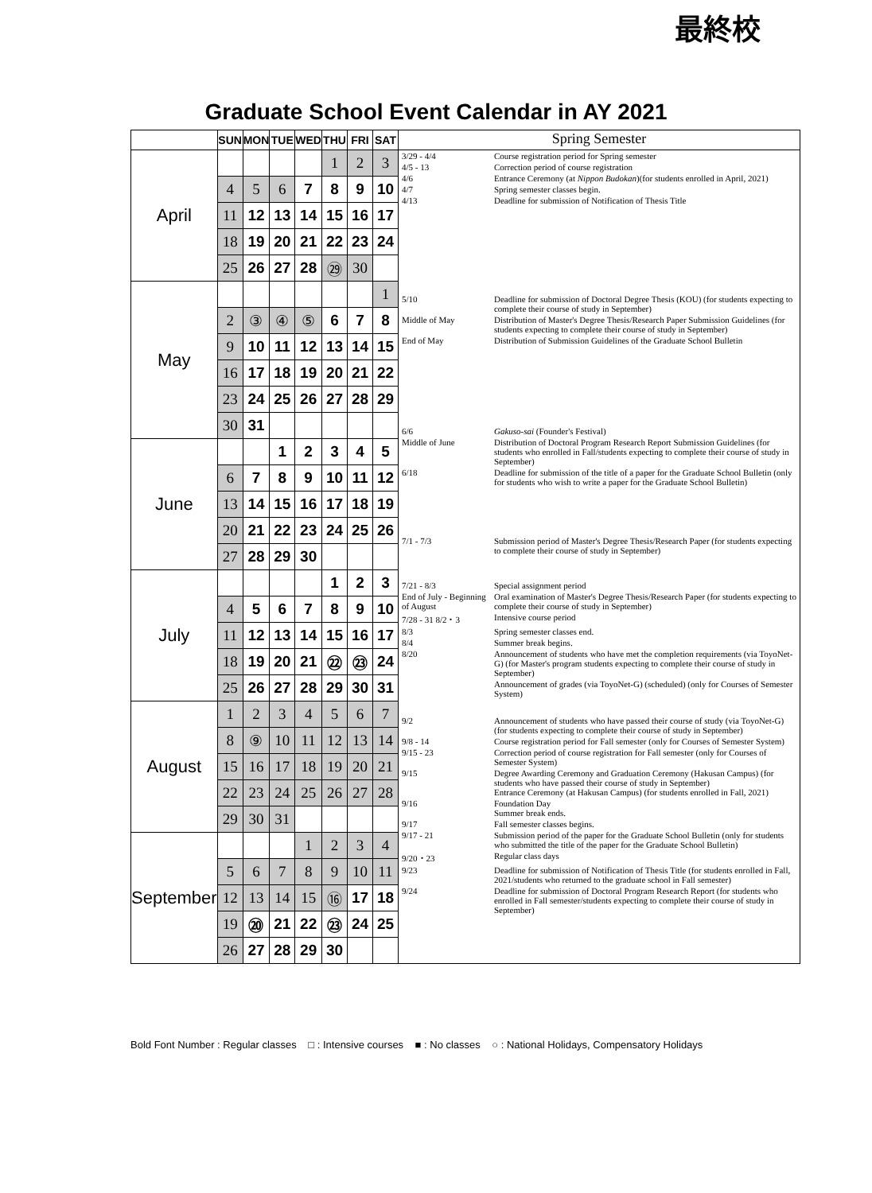最終校
Graduate School Event Calendar in AY 2021
| | SUN | MON | TUE | WED | THU | FRI | SAT |
| --- | --- | --- | --- | --- | --- | --- | --- |
| April | | | | | 1 | 2 | 3 |
| | 4 | 5 | 6 | 7 | 8 | 9 | 10 |
| | 11 | 12 | 13 | 14 | 15 | 16 | 17 |
| | 18 | 19 | 20 | 21 | 22 | 23 | 24 |
| | 25 | 26 | 27 | 28 | ㉙ | 30 | |
| May | | | | | | | 1 |
| | 2 | ③ | ④ | ⑤ | 6 | 7 | 8 |
| | 9 | 10 | 11 | 12 | 13 | 14 | 15 |
| | 16 | 17 | 18 | 19 | 20 | 21 | 22 |
| | 23 | 24 | 25 | 26 | 27 | 28 | 29 |
| | 30 | 31 | | | | | |
| June | | | 1 | 2 | 3 | 4 | 5 |
| | 6 | 7 | 8 | 9 | 10 | 11 | 12 |
| | 13 | 14 | 15 | 16 | 17 | 18 | 19 |
| | 20 | 21 | 22 | 23 | 24 | 25 | 26 |
| | 27 | 28 | 29 | 30 | | | |
| July | | | | | 1 | 2 | 3 |
| | 4 | 5 | 6 | 7 | 8 | 9 | 10 |
| | 11 | 12 | 13 | 14 | 15 | 16 | 17 |
| | 18 | 19 | 20 | 21 | ㉒ | ㉓ | 24 |
| | 25 | 26 | 27 | 28 | 29 | 30 | 31 |
| August | 1 | 2 | 3 | 4 | 5 | 6 | 7 |
| | 8 | ⑨ | 10 | 11 | 12 | 13 | 14 |
| | 15 | 16 | 17 | 18 | 19 | 20 | 21 |
| | 22 | 23 | 24 | 25 | 26 | 27 | 28 |
| | 29 | 30 | 31 | | | | |
| September | | | | 1 | 2 | 3 | 4 |
| | 5 | 6 | 7 | 8 | 9 | 10 | 11 |
| | 12 | 13 | 14 | 15 | ⑯ | 17 | 18 |
| | 19 | ⑳ | 21 | 22 | ㉓ | 24 | 25 |
| | 26 | 27 | 28 | 29 | 30 | | |
Spring Semester
3/29 - 4/4 Course registration period for Spring semester
4/5 - 13 Correction period of course registration
4/6 Entrance Ceremony (at Nippon Budokan)(for students enrolled in April, 2021)
4/7 Spring semester classes begin.
4/13 Deadline for submission of Notification of Thesis Title
5/10 Deadline for submission of Doctoral Degree Thesis (KOU) (for students expecting to complete their course of study in September)
Middle of May Distribution of Master's Degree Thesis/Research Paper Submission Guidelines (for students expecting to complete their course of study in September)
End of May Distribution of Submission Guidelines of the Graduate School Bulletin
6/6 Gakuso-sai (Founder's Festival)
Middle of June Distribution of Doctoral Program Research Report Submission Guidelines (for students who enrolled in Fall/students expecting to complete their course of study in September)
6/18 Deadline for submission of the title of a paper for the Graduate School Bulletin (only for students who wish to write a paper for the Graduate School Bulletin)
7/1 - 7/3 Submission period of Master's Degree Thesis/Research Paper (for students expecting to complete their course of study in September)
7/21 - 8/3 Special assignment period
End of July - Beginning of August Oral examination of Master's Degree Thesis/Research Paper (for students expecting to complete their course of study in September)
7/28 - 31 8/2・3 Intensive course period
8/3 Spring semester classes end.
8/4 Summer break begins.
8/20 Announcement of students who have met the completion requirements (via ToyoNet-G) (for Master's program students expecting to complete their course of study in September)
Announcement of grades (via ToyoNet-G) (scheduled) (only for Courses of Semester System)
9/2 Announcement of students who have passed their course of study (via ToyoNet-G) (for students expecting to complete their course of study in September)
9/8 - 14 Course registration period for Fall semester (only for Courses of Semester System)
9/15 - 23 Correction period of course registration for Fall semester (only for Courses of Semester System)
9/15 Degree Awarding Ceremony and Graduation Ceremony (Hakusan Campus) (for students who have passed their course of study in September)
Entrance Ceremony (at Hakusan Campus) (for students enrolled in Fall, 2021)
9/16 Foundation Day
Summer break ends.
9/17 Fall semester classes begins.
9/17 - 21 Submission period of the paper for the Graduate School Bulletin (only for students who submitted the title of the paper for the Graduate School Bulletin)
9/20・23 Regular class days
9/23 Deadline for submission of Notification of Thesis Title (for students enrolled in Fall, 2021/students who returned to the graduate school in Fall semester)
9/24 Deadline for submission of Doctoral Program Research Report (for students who enrolled in Fall semester/students expecting to complete their course of study in September)
Bold Font Number : Regular classes □ : Intensive courses ■ : No classes ○ : National Holidays, Compensatory Holidays